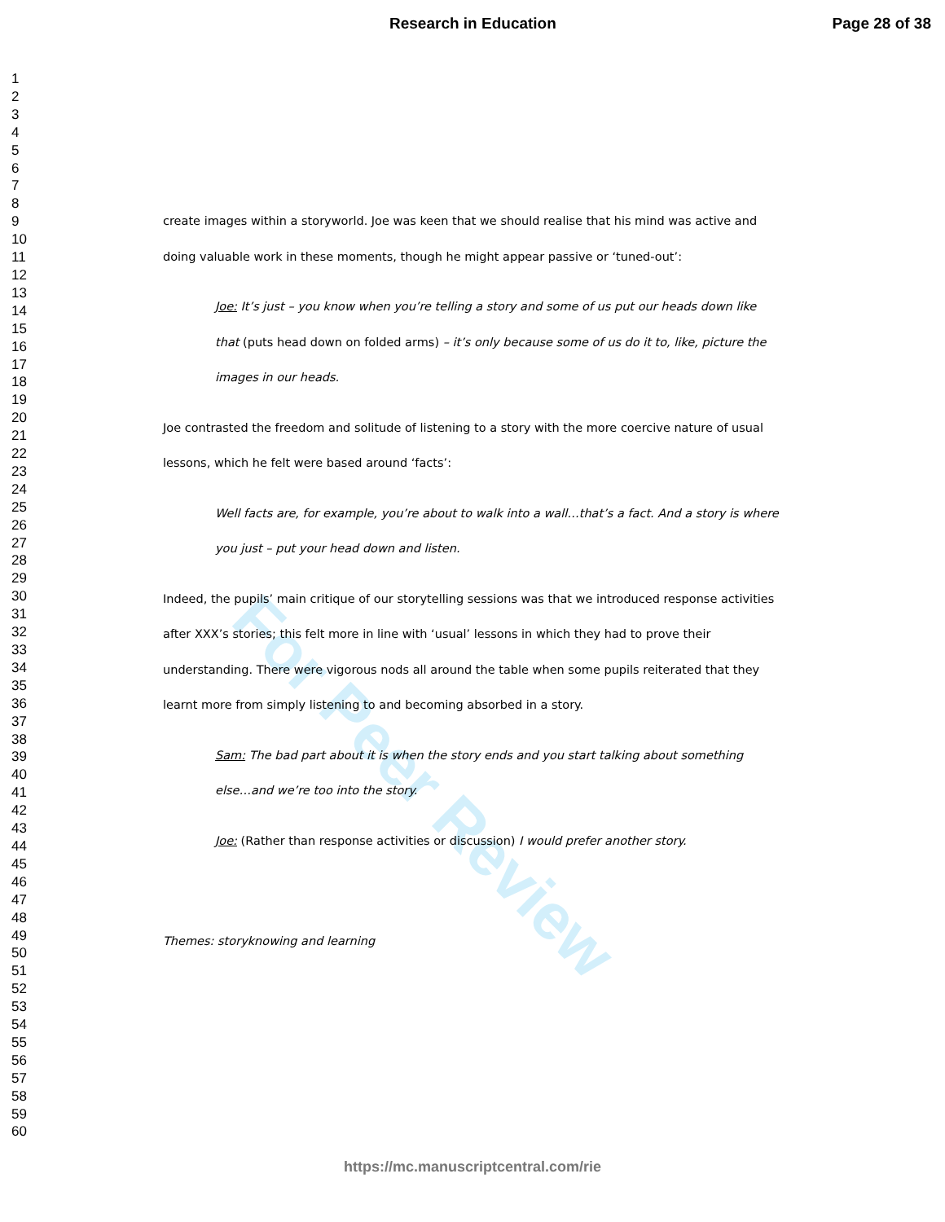Research in Education Page 28 of 38
1
2
3
4
5
6
7
8
9
10
11
12
13
14
15
16
17
18
19
20
21
22
23
24
25
26
27
28
29
30
31
32
33
34
35
36
37
38
39
40
41
42
43
44
45
46
47
48
49
50
51
52
53
54
55
56
57
58
59
60
For Peer Review
create images within a storyworld. Joe was keen that we should realise that his mind was active and doing valuable work in these moments, though he might appear passive or ‘tuned-out’:
Joe: It’s just – you know when you’re telling a story and some of us put our heads down like that (puts head down on folded arms) – it’s only because some of us do it to, like, picture the images in our heads.
Joe contrasted the freedom and solitude of listening to a story with the more coercive nature of usual lessons, which he felt were based around ‘facts’:
Well facts are, for example, you’re about to walk into a wall…that’s a fact. And a story is where you just – put your head down and listen.
Indeed, the pupils’ main critique of our storytelling sessions was that we introduced response activities after XXX’s stories; this felt more in line with ‘usual’ lessons in which they had to prove their understanding. There were vigorous nods all around the table when some pupils reiterated that they learnt more from simply listening to and becoming absorbed in a story.
Sam: The bad part about it is when the story ends and you start talking about something else…and we’re too into the story.
Joe: (Rather than response activities or discussion) I would prefer another story.
Themes: storyknowing and learning
https://mc.manuscriptcentral.com/rie